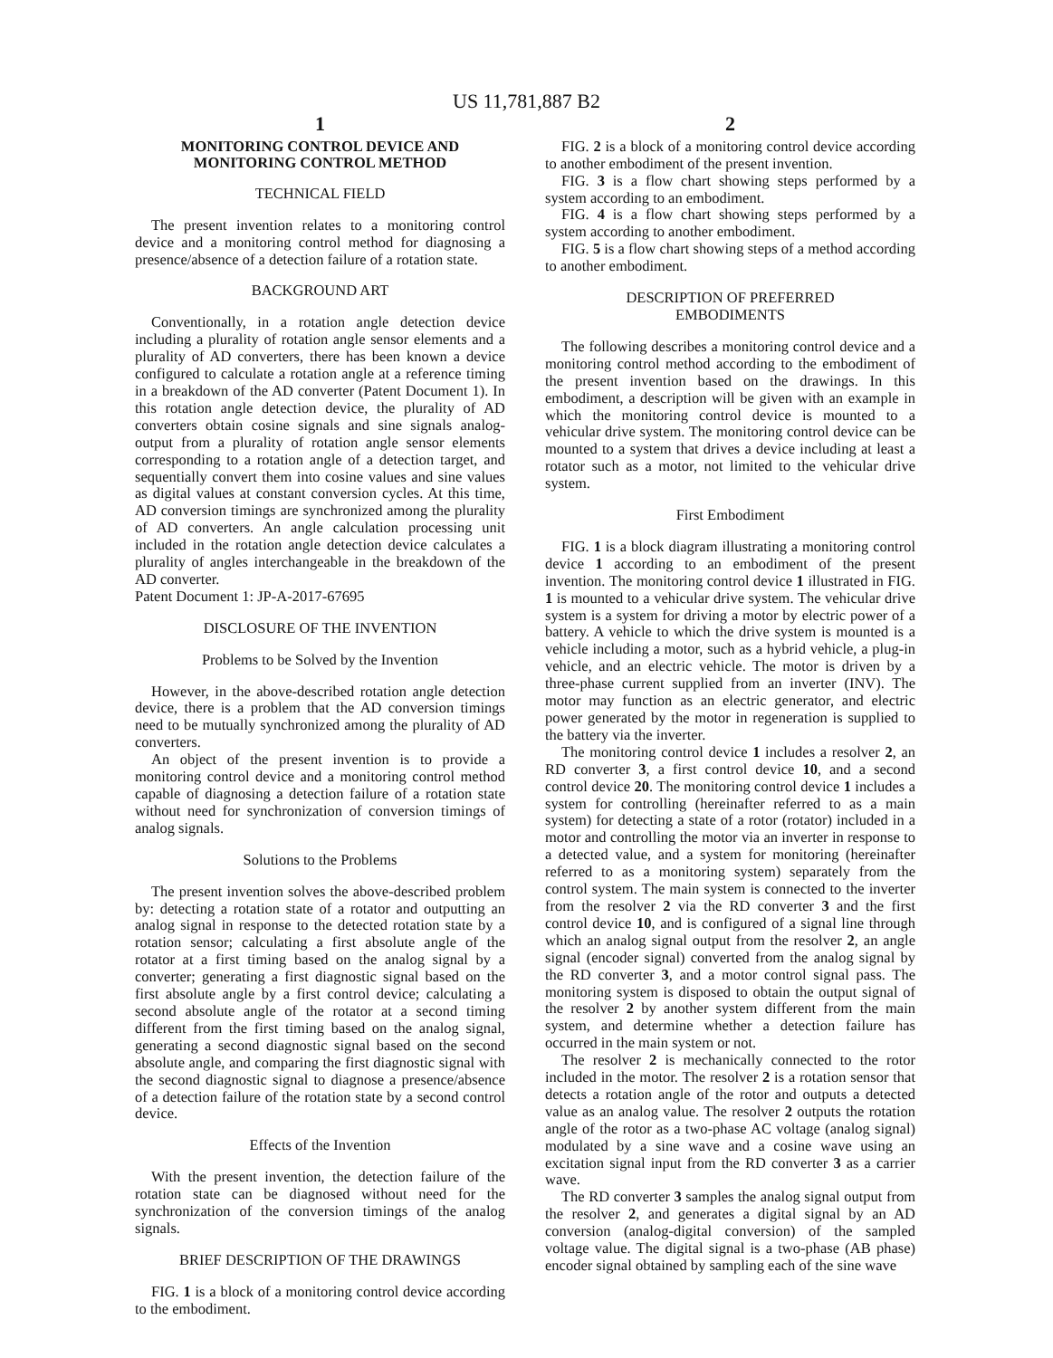US 11,781,887 B2
1
MONITORING CONTROL DEVICE AND
MONITORING CONTROL METHOD
TECHNICAL FIELD
The present invention relates to a monitoring control device and a monitoring control method for diagnosing a presence/absence of a detection failure of a rotation state.
BACKGROUND ART
Conventionally, in a rotation angle detection device including a plurality of rotation angle sensor elements and a plurality of AD converters, there has been known a device configured to calculate a rotation angle at a reference timing in a breakdown of the AD converter (Patent Document 1). In this rotation angle detection device, the plurality of AD converters obtain cosine signals and sine signals analog-output from a plurality of rotation angle sensor elements corresponding to a rotation angle of a detection target, and sequentially convert them into cosine values and sine values as digital values at constant conversion cycles. At this time, AD conversion timings are synchronized among the plurality of AD converters. An angle calculation processing unit included in the rotation angle detection device calculates a plurality of angles interchangeable in the breakdown of the AD converter.
Patent Document 1: JP-A-2017-67695
DISCLOSURE OF THE INVENTION
Problems to be Solved by the Invention
However, in the above-described rotation angle detection device, there is a problem that the AD conversion timings need to be mutually synchronized among the plurality of AD converters.
An object of the present invention is to provide a monitoring control device and a monitoring control method capable of diagnosing a detection failure of a rotation state without need for synchronization of conversion timings of analog signals.
Solutions to the Problems
The present invention solves the above-described problem by: detecting a rotation state of a rotator and outputting an analog signal in response to the detected rotation state by a rotation sensor; calculating a first absolute angle of the rotator at a first timing based on the analog signal by a converter; generating a first diagnostic signal based on the first absolute angle by a first control device; calculating a second absolute angle of the rotator at a second timing different from the first timing based on the analog signal, generating a second diagnostic signal based on the second absolute angle, and comparing the first diagnostic signal with the second diagnostic signal to diagnose a presence/absence of a detection failure of the rotation state by a second control device.
Effects of the Invention
With the present invention, the detection failure of the rotation state can be diagnosed without need for the synchronization of the conversion timings of the analog signals.
BRIEF DESCRIPTION OF THE DRAWINGS
FIG. 1 is a block of a monitoring control device according to the embodiment.
2
FIG. 2 is a block of a monitoring control device according to another embodiment of the present invention.
FIG. 3 is a flow chart showing steps performed by a system according to an embodiment.
FIG. 4 is a flow chart showing steps performed by a system according to another embodiment.
FIG. 5 is a flow chart showing steps of a method according to another embodiment.
DESCRIPTION OF PREFERRED
EMBODIMENTS
The following describes a monitoring control device and a monitoring control method according to the embodiment of the present invention based on the drawings. In this embodiment, a description will be given with an example in which the monitoring control device is mounted to a vehicular drive system. The monitoring control device can be mounted to a system that drives a device including at least a rotator such as a motor, not limited to the vehicular drive system.
First Embodiment
FIG. 1 is a block diagram illustrating a monitoring control device 1 according to an embodiment of the present invention. The monitoring control device 1 illustrated in FIG. 1 is mounted to a vehicular drive system. The vehicular drive system is a system for driving a motor by electric power of a battery. A vehicle to which the drive system is mounted is a vehicle including a motor, such as a hybrid vehicle, a plug-in vehicle, and an electric vehicle. The motor is driven by a three-phase current supplied from an inverter (INV). The motor may function as an electric generator, and electric power generated by the motor in regeneration is supplied to the battery via the inverter.
The monitoring control device 1 includes a resolver 2, an RD converter 3, a first control device 10, and a second control device 20. The monitoring control device 1 includes a system for controlling (hereinafter referred to as a main system) for detecting a state of a rotor (rotator) included in a motor and controlling the motor via an inverter in response to a detected value, and a system for monitoring (hereinafter referred to as a monitoring system) separately from the control system. The main system is connected to the inverter from the resolver 2 via the RD converter 3 and the first control device 10, and is configured of a signal line through which an analog signal output from the resolver 2, an angle signal (encoder signal) converted from the analog signal by the RD converter 3, and a motor control signal pass. The monitoring system is disposed to obtain the output signal of the resolver 2 by another system different from the main system, and determine whether a detection failure has occurred in the main system or not.
The resolver 2 is mechanically connected to the rotor included in the motor. The resolver 2 is a rotation sensor that detects a rotation angle of the rotor and outputs a detected value as an analog value. The resolver 2 outputs the rotation angle of the rotor as a two-phase AC voltage (analog signal) modulated by a sine wave and a cosine wave using an excitation signal input from the RD converter 3 as a carrier wave.
The RD converter 3 samples the analog signal output from the resolver 2, and generates a digital signal by an AD conversion (analog-digital conversion) of the sampled voltage value. The digital signal is a two-phase (AB phase) encoder signal obtained by sampling each of the sine wave